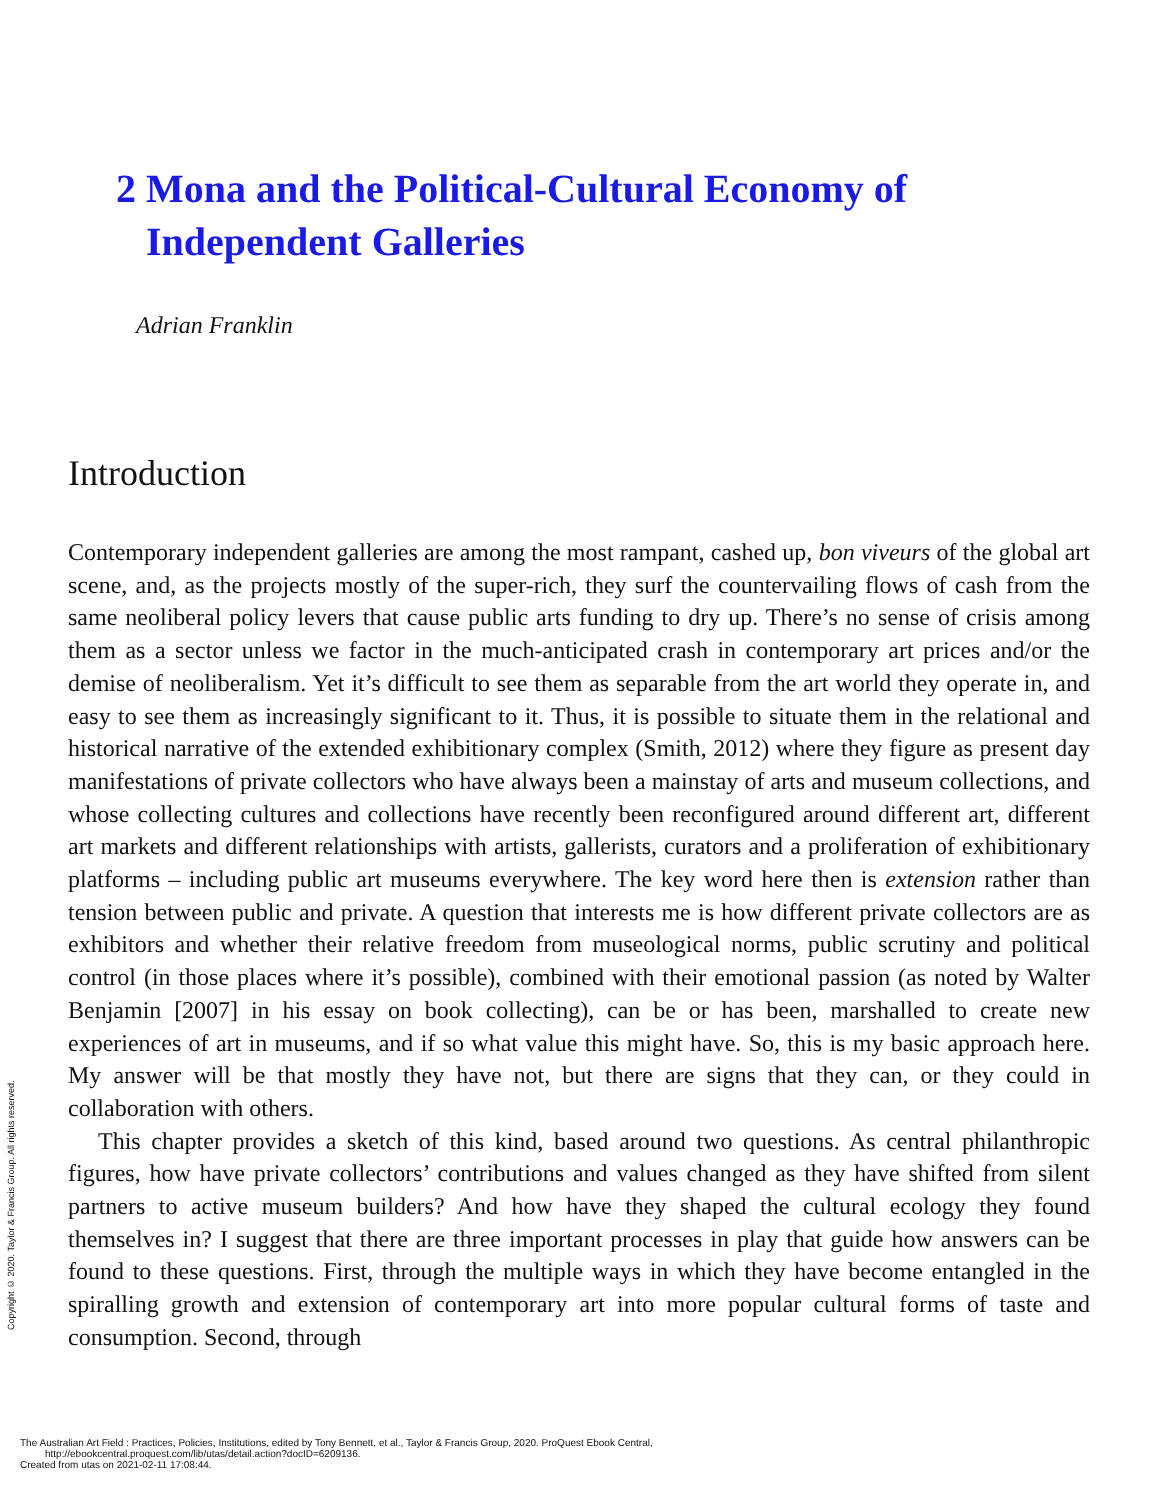2 Mona and the Political-Cultural Economy of
Independent Galleries
Adrian Franklin
Introduction
Contemporary independent galleries are among the most rampant, cashed up, bon viveurs of the global art scene, and, as the projects mostly of the super-rich, they surf the countervailing flows of cash from the same neoliberal policy levers that cause public arts funding to dry up. There’s no sense of crisis among them as a sector unless we factor in the much-anticipated crash in contemporary art prices and/or the demise of neoliberalism. Yet it’s difficult to see them as separable from the art world they operate in, and easy to see them as increasingly significant to it. Thus, it is possible to situate them in the relational and historical narrative of the extended exhibitionary complex (Smith, 2012) where they figure as present day manifestations of private collectors who have always been a mainstay of arts and museum collections, and whose collecting cultures and collections have recently been reconfigured around different art, different art markets and different relationships with artists, gallerists, curators and a proliferation of exhibitionary platforms – including public art museums everywhere. The key word here then is extension rather than tension between public and private. A question that interests me is how different private collectors are as exhibitors and whether their relative freedom from museological norms, public scrutiny and political control (in those places where it’s possible), combined with their emotional passion (as noted by Walter Benjamin [2007] in his essay on book collecting), can be or has been, marshalled to create new experiences of art in museums, and if so what value this might have. So, this is my basic approach here. My answer will be that mostly they have not, but there are signs that they can, or they could in collaboration with others.
This chapter provides a sketch of this kind, based around two questions. As central philanthropic figures, how have private collectors’ contributions and values changed as they have shifted from silent partners to active museum builders? And how have they shaped the cultural ecology they found themselves in? I suggest that there are three important processes in play that guide how answers can be found to these questions. First, through the multiple ways in which they have become entangled in the spiralling growth and extension of contemporary art into more popular cultural forms of taste and consumption. Second, through
Copyright © 2020. Taylor & Francis Group. All rights reserved.
The Australian Art Field : Practices, Policies, Institutions, edited by Tony Bennett, et al., Taylor & Francis Group, 2020. ProQuest Ebook Central,
http://ebookcentral.proquest.com/lib/utas/detail.action?docID=6209136.
Created from utas on 2021-02-11 17:08:44.